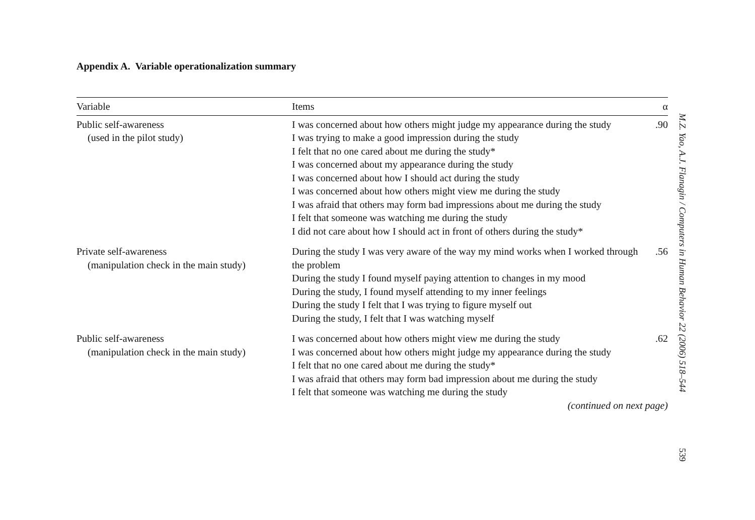Appendix A. Variable operationalization summary
| Variable | Items | α |
| --- | --- | --- |
| Public self-awareness (used in the pilot study) | I was concerned about how others might judge my appearance during the study I was trying to make a good impression during the study I felt that no one cared about me during the study* I was concerned about my appearance during the study I was concerned about how I should act during the study I was concerned about how others might view me during the study I was afraid that others may form bad impressions about me during the study I felt that someone was watching me during the study I did not care about how I should act in front of others during the study* | .90 |
| Private self-awareness (manipulation check in the main study) | During the study I was very aware of the way my mind works when I worked through the problem During the study I found myself paying attention to changes in my mood During the study, I found myself attending to my inner feelings During the study I felt that I was trying to figure myself out During the study, I felt that I was watching myself | .56 |
| Public self-awareness (manipulation check in the main study) | I was concerned about how others might view me during the study I was concerned about how others might judge my appearance during the study I felt that no one cared about me during the study* I was afraid that others may form bad impression about me during the study I felt that someone was watching me during the study | .62 |
| | (continued on next page) | |
M.Z. Yao, A.J. Flanagin / Computers in Human Behavior 22 (2006) 518–544
539